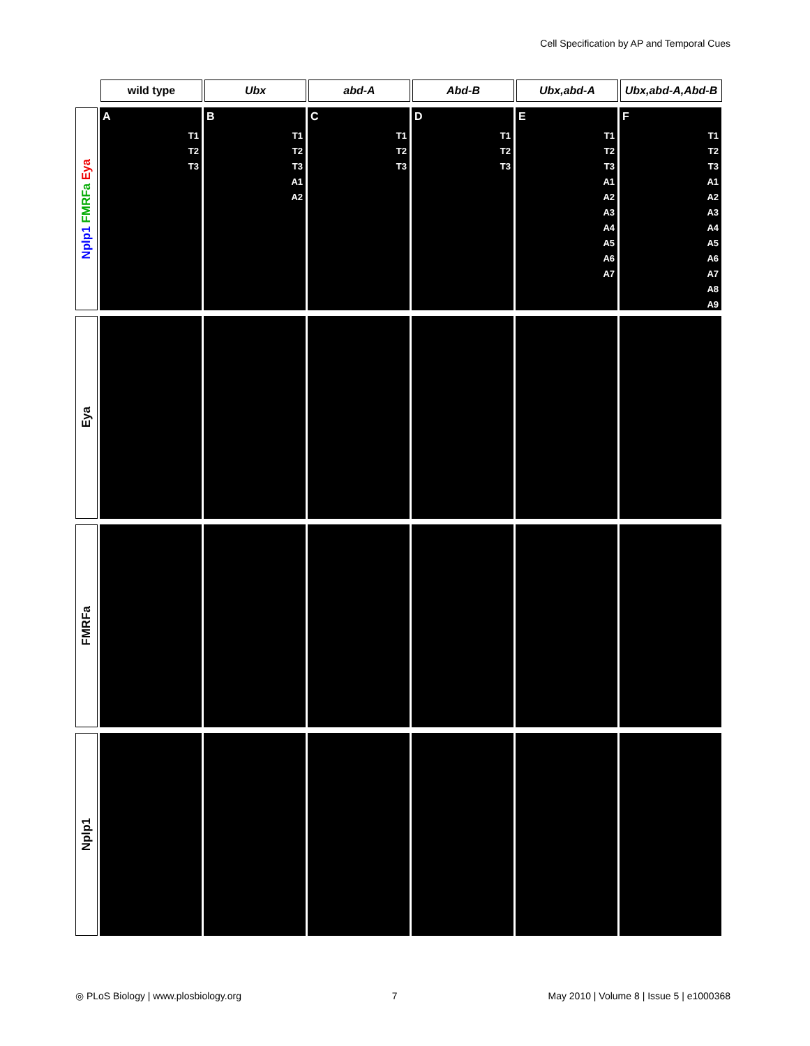Cell Specification by AP and Temporal Cues
wild type Ubx abd-A Abd-B Ubx,abd-A Ubx,abd-A,Abd-B
Nplp1 FMRFa Eya
A
T1
T2
T3
B
T1
T2
T3
A1
A2
C
T1
T2
T3
D
T1
T2
T3
E
T1
T2
T3
A1
A2
A3
A4
A5
A6
A7
F
T1
T2
T3
A1
A2
A3
A4
A5
A6
A7
A8
A9
Eya
FMRFa
Nplp1
◎ PLoS Biology | www.plosbiology.org 7 May 2010 | Volume 8 | Issue 5 | e1000368